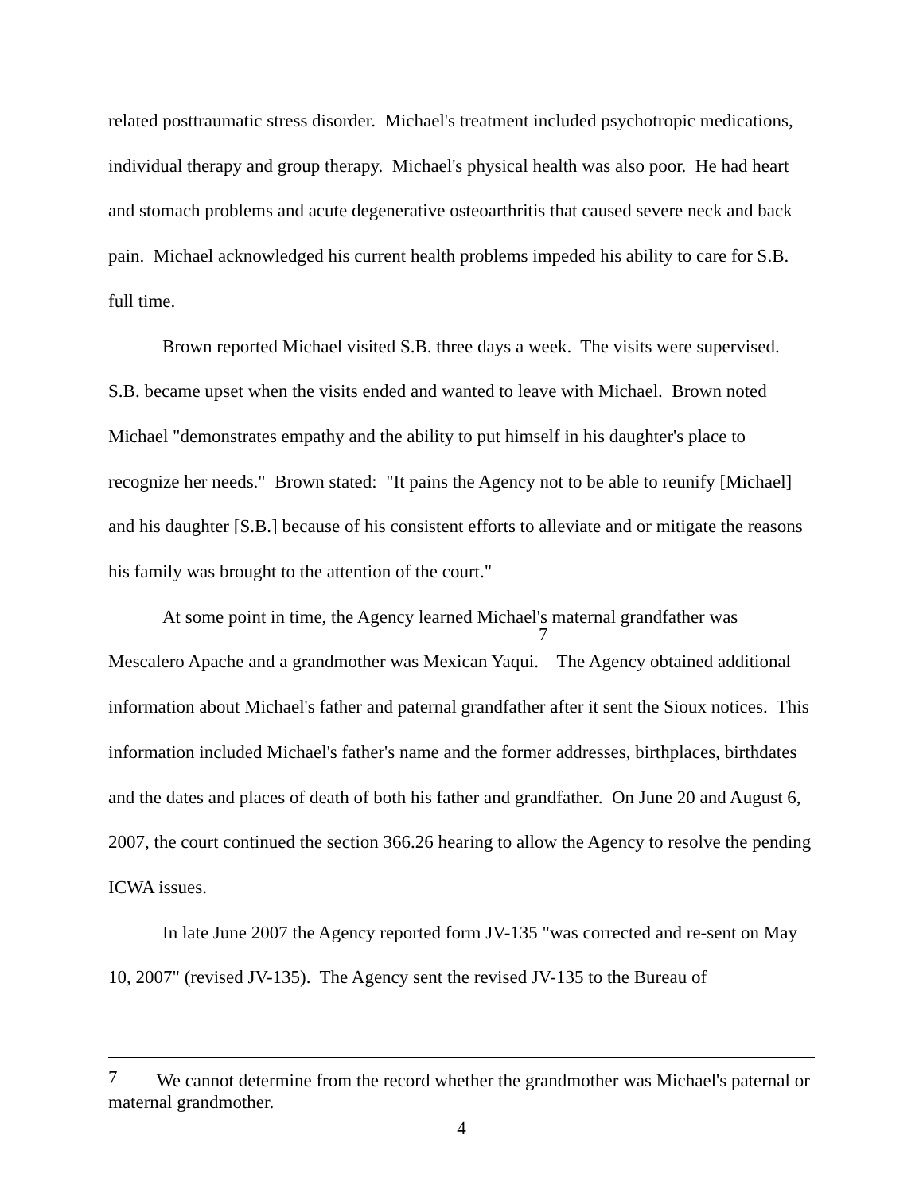related posttraumatic stress disorder. Michael's treatment included psychotropic medications, individual therapy and group therapy. Michael's physical health was also poor. He had heart and stomach problems and acute degenerative osteoarthritis that caused severe neck and back pain. Michael acknowledged his current health problems impeded his ability to care for S.B. full time.
Brown reported Michael visited S.B. three days a week. The visits were supervised. S.B. became upset when the visits ended and wanted to leave with Michael. Brown noted Michael "demonstrates empathy and the ability to put himself in his daughter's place to recognize her needs." Brown stated: "It pains the Agency not to be able to reunify [Michael] and his daughter [S.B.] because of his consistent efforts to alleviate and or mitigate the reasons his family was brought to the attention of the court."
At some point in time, the Agency learned Michael's maternal grandfather was Mescalero Apache and a grandmother was Mexican Yaqui.<sup>7</sup> The Agency obtained additional information about Michael's father and paternal grandfather after it sent the Sioux notices. This information included Michael's father's name and the former addresses, birthplaces, birthdates and the dates and places of death of both his father and grandfather. On June 20 and August 6, 2007, the court continued the section 366.26 hearing to allow the Agency to resolve the pending ICWA issues.
In late June 2007 the Agency reported form JV-135 "was corrected and re-sent on May 10, 2007" (revised JV-135). The Agency sent the revised JV-135 to the Bureau of
<sup>7</sup> We cannot determine from the record whether the grandmother was Michael's paternal or maternal grandmother.
4